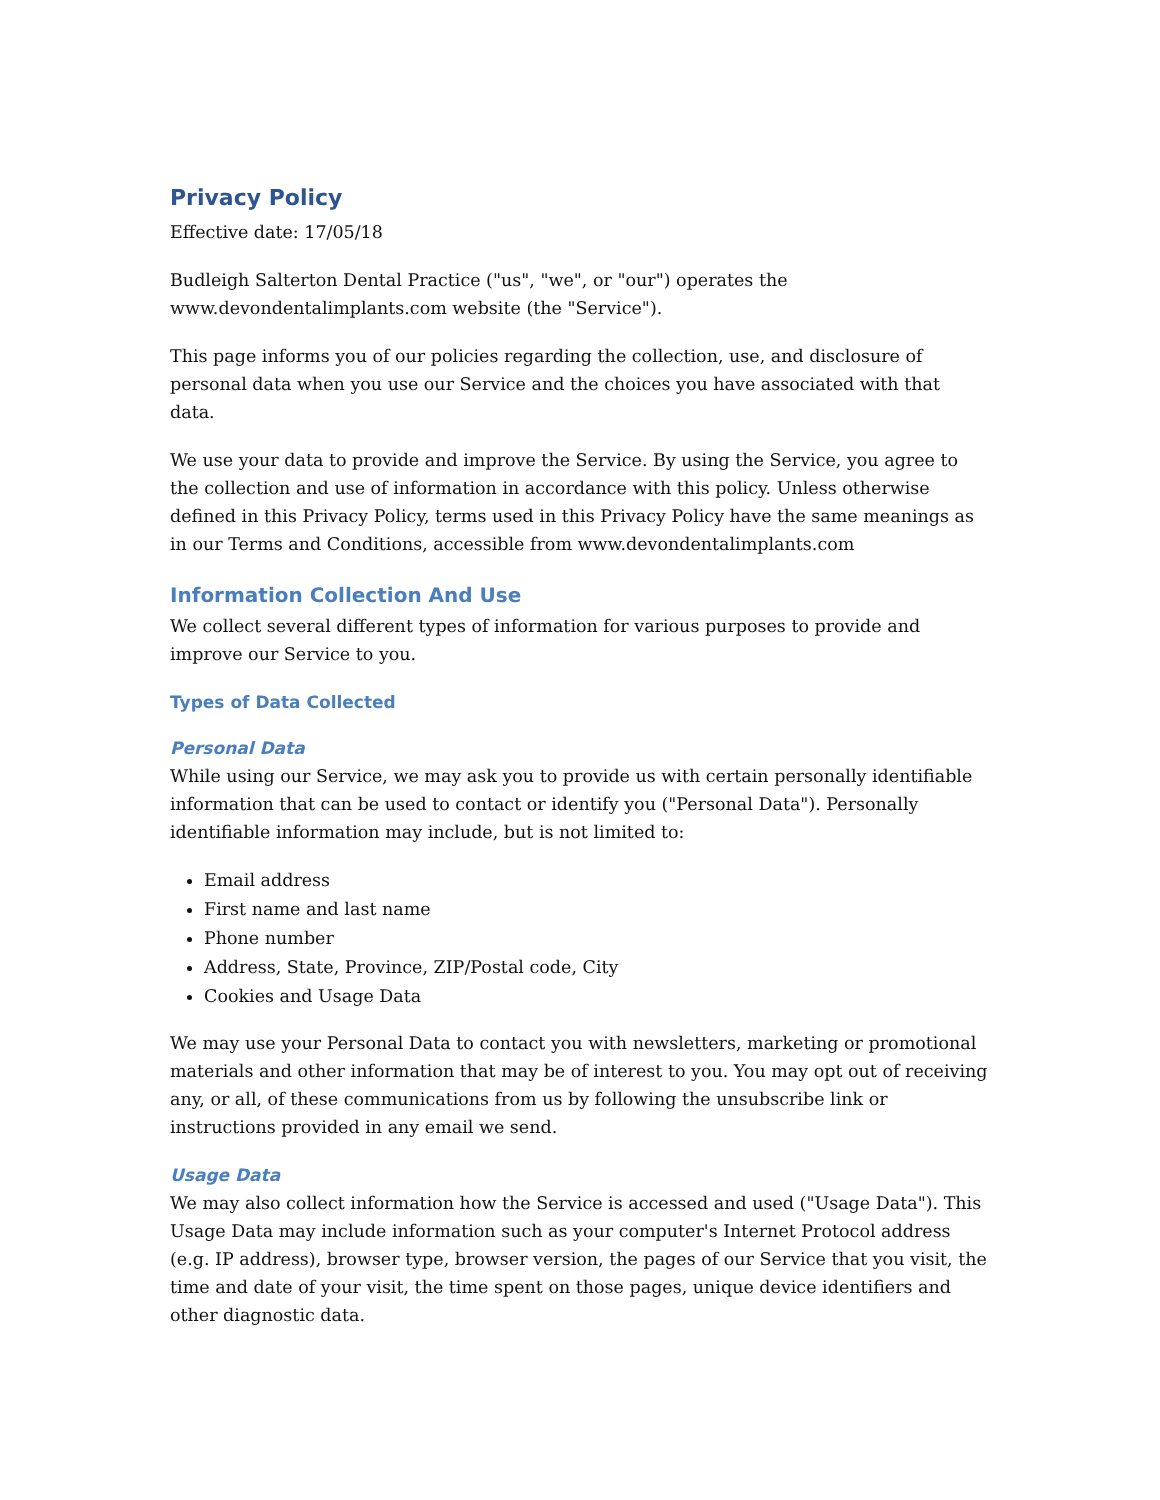Privacy Policy
Effective date: 17/05/18
Budleigh Salterton Dental Practice ("us", "we", or "our") operates the www.devondentalimplants.com website (the "Service").
This page informs you of our policies regarding the collection, use, and disclosure of personal data when you use our Service and the choices you have associated with that data.
We use your data to provide and improve the Service. By using the Service, you agree to the collection and use of information in accordance with this policy. Unless otherwise defined in this Privacy Policy, terms used in this Privacy Policy have the same meanings as in our Terms and Conditions, accessible from www.devondentalimplants.com
Information Collection And Use
We collect several different types of information for various purposes to provide and improve our Service to you.
Types of Data Collected
Personal Data
While using our Service, we may ask you to provide us with certain personally identifiable information that can be used to contact or identify you ("Personal Data"). Personally identifiable information may include, but is not limited to:
Email address
First name and last name
Phone number
Address, State, Province, ZIP/Postal code, City
Cookies and Usage Data
We may use your Personal Data to contact you with newsletters, marketing or promotional materials and other information that may be of interest to you. You may opt out of receiving any, or all, of these communications from us by following the unsubscribe link or instructions provided in any email we send.
Usage Data
We may also collect information how the Service is accessed and used ("Usage Data"). This Usage Data may include information such as your computer's Internet Protocol address (e.g. IP address), browser type, browser version, the pages of our Service that you visit, the time and date of your visit, the time spent on those pages, unique device identifiers and other diagnostic data.